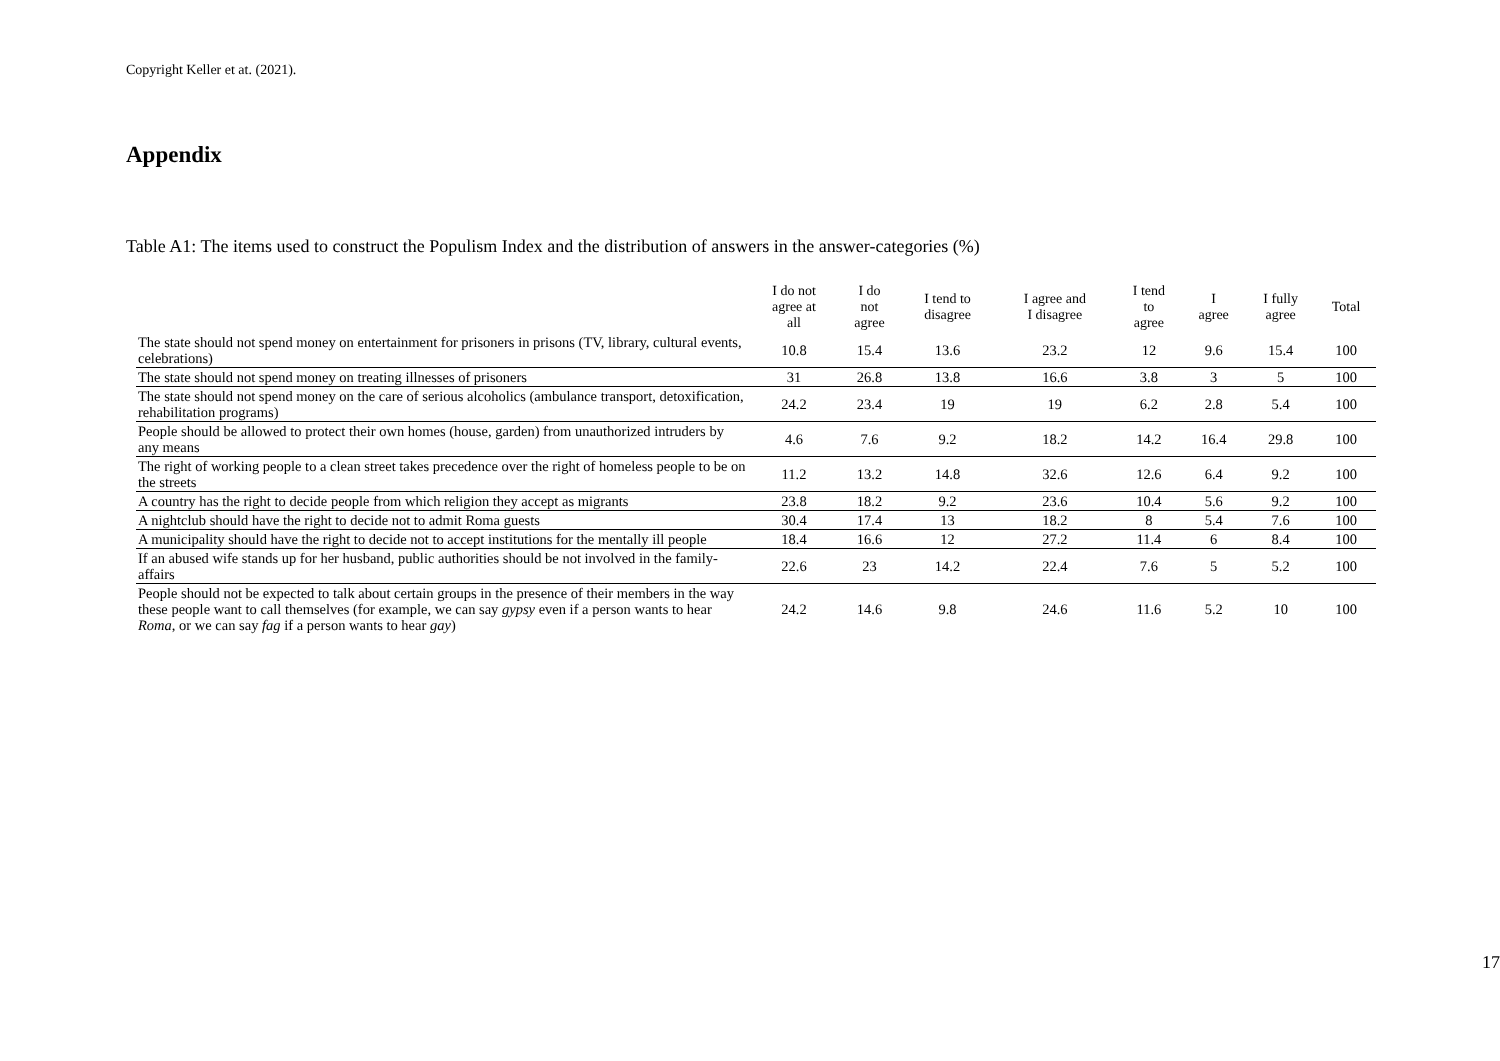Copyright Keller et at. (2021).
Appendix
Table A1: The items used to construct the Populism Index and the distribution of answers in the answer-categories (%)
| | I do not agree at all | I do not agree | I tend to disagree | I agree and I disagree | I tend to agree | I agree | I fully agree | Total |
| --- | --- | --- | --- | --- | --- | --- | --- | --- |
| The state should not spend money on entertainment for prisoners in prisons (TV, library, cultural events, celebrations) | 10.8 | 15.4 | 13.6 | 23.2 | 12 | 9.6 | 15.4 | 100 |
| The state should not spend money on treating illnesses of prisoners | 31 | 26.8 | 13.8 | 16.6 | 3.8 | 3 | 5 | 100 |
| The state should not spend money on the care of serious alcoholics (ambulance transport, detoxification, rehabilitation programs) | 24.2 | 23.4 | 19 | 19 | 6.2 | 2.8 | 5.4 | 100 |
| People should be allowed to protect their own homes (house, garden) from unauthorized intruders by any means | 4.6 | 7.6 | 9.2 | 18.2 | 14.2 | 16.4 | 29.8 | 100 |
| The right of working people to a clean street takes precedence over the right of homeless people to be on the streets | 11.2 | 13.2 | 14.8 | 32.6 | 12.6 | 6.4 | 9.2 | 100 |
| A country has the right to decide people from which religion they accept as migrants | 23.8 | 18.2 | 9.2 | 23.6 | 10.4 | 5.6 | 9.2 | 100 |
| A nightclub should have the right to decide not to admit Roma guests | 30.4 | 17.4 | 13 | 18.2 | 8 | 5.4 | 7.6 | 100 |
| A municipality should have the right to decide not to accept institutions for the mentally ill people | 18.4 | 16.6 | 12 | 27.2 | 11.4 | 6 | 8.4 | 100 |
| If an abused wife stands up for her husband, public authorities should be not involved in the family-affairs | 22.6 | 23 | 14.2 | 22.4 | 7.6 | 5 | 5.2 | 100 |
| People should not be expected to talk about certain groups in the presence of their members in the way these people want to call themselves (for example, we can say gypsy even if a person wants to hear Roma , or we can say fag if a person wants to hear gay ) | 24.2 | 14.6 | 9.8 | 24.6 | 11.6 | 5.2 | 10 | 100 |
17